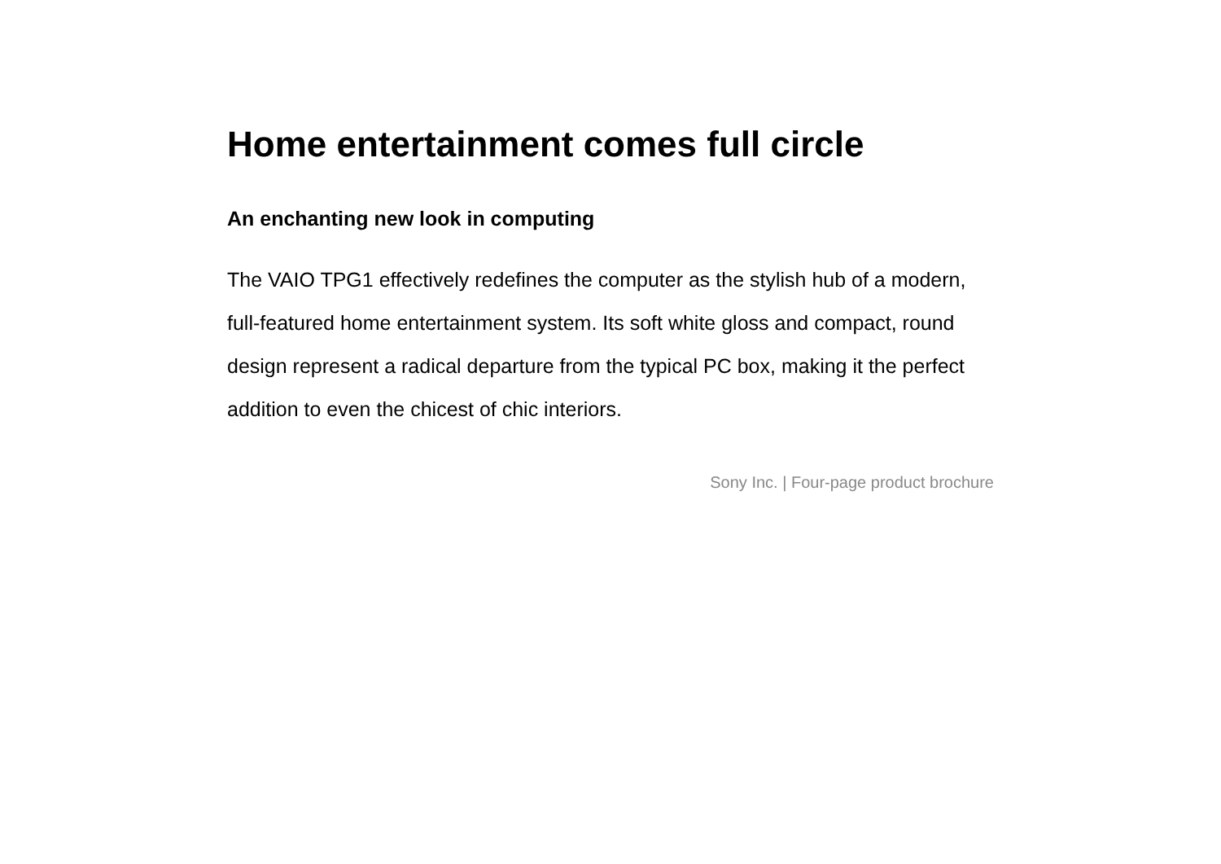Home entertainment comes full circle
An enchanting new look in computing
The VAIO TPG1 effectively redefines the computer as the stylish hub of a modern, full-featured home entertainment system. Its soft white gloss and compact, round design represent a radical departure from the typical PC box, making it the perfect addition to even the chicest of chic interiors.
Sony Inc. | Four-page product brochure